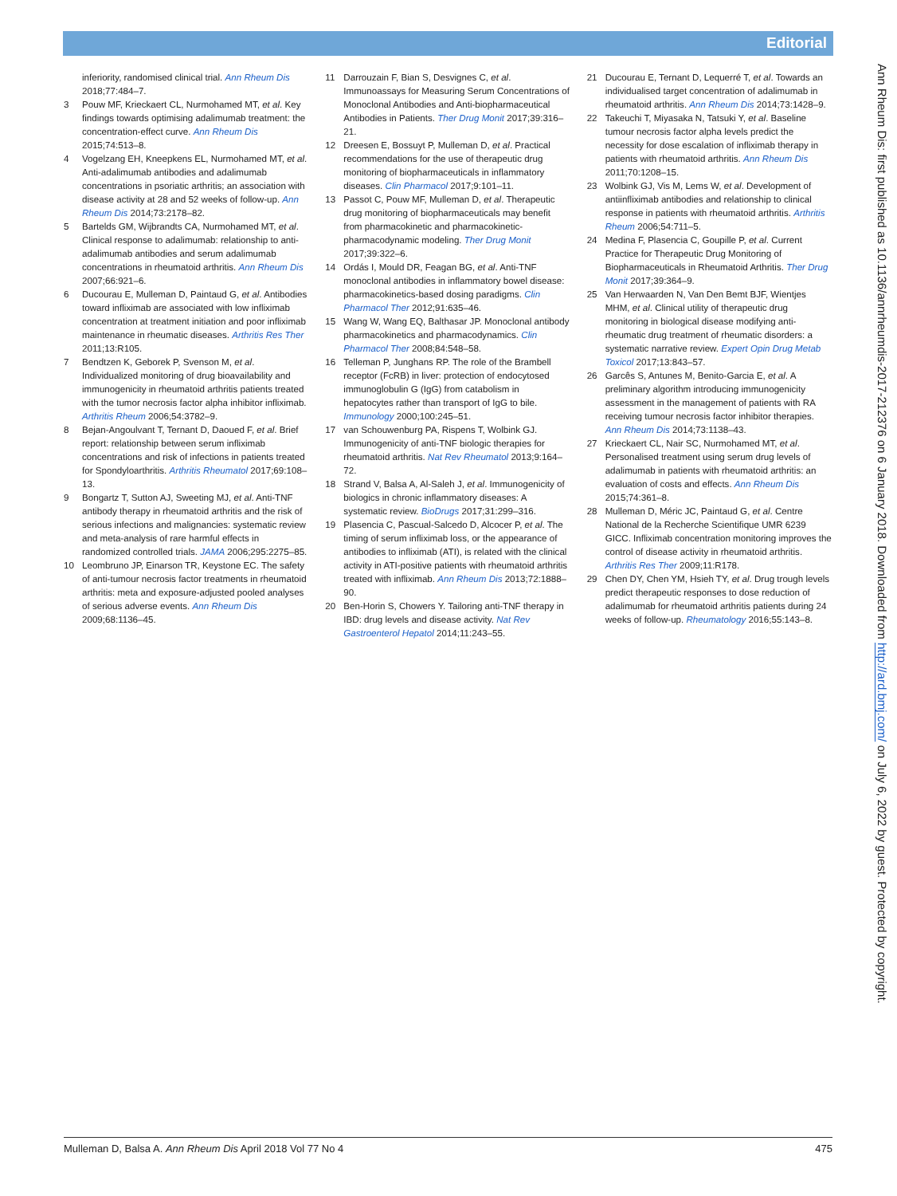Editorial
inferiority, randomised clinical trial. Ann Rheum Dis 2018;77:484–7.
3 Pouw MF, Krieckaert CL, Nurmohamed MT, et al. Key findings towards optimising adalimumab treatment: the concentration-effect curve. Ann Rheum Dis 2015;74:513–8.
4 Vogelzang EH, Kneepkens EL, Nurmohamed MT, et al. Anti-adalimumab antibodies and adalimumab concentrations in psoriatic arthritis; an association with disease activity at 28 and 52 weeks of follow-up. Ann Rheum Dis 2014;73:2178–82.
5 Bartelds GM, Wijbrandts CA, Nurmohamed MT, et al. Clinical response to adalimumab: relationship to anti-adalimumab antibodies and serum adalimumab concentrations in rheumatoid arthritis. Ann Rheum Dis 2007;66:921–6.
6 Ducourau E, Mulleman D, Paintaud G, et al. Antibodies toward infliximab are associated with low infliximab concentration at treatment initiation and poor infliximab maintenance in rheumatic diseases. Arthritis Res Ther 2011;13:R105.
7 Bendtzen K, Geborek P, Svenson M, et al. Individualized monitoring of drug bioavailability and immunogenicity in rheumatoid arthritis patients treated with the tumor necrosis factor alpha inhibitor infliximab. Arthritis Rheum 2006;54:3782–9.
8 Bejan-Angoulvant T, Ternant D, Daoued F, et al. Brief report: relationship between serum infliximab concentrations and risk of infections in patients treated for Spondyloarthritis. Arthritis Rheumatol 2017;69:108–13.
9 Bongartz T, Sutton AJ, Sweeting MJ, et al. Anti-TNF antibody therapy in rheumatoid arthritis and the risk of serious infections and malignancies: systematic review and meta-analysis of rare harmful effects in randomized controlled trials. JAMA 2006;295:2275–85.
10 Leombruno JP, Einarson TR, Keystone EC. The safety of anti-tumour necrosis factor treatments in rheumatoid arthritis: meta and exposure-adjusted pooled analyses of serious adverse events. Ann Rheum Dis 2009;68:1136–45.
11 Darrouzain F, Bian S, Desvignes C, et al. Immunoassays for Measuring Serum Concentrations of Monoclonal Antibodies and Anti-biopharmaceutical Antibodies in Patients. Ther Drug Monit 2017;39:316–21.
12 Dreesen E, Bossuyt P, Mulleman D, et al. Practical recommendations for the use of therapeutic drug monitoring of biopharmaceuticals in inflammatory diseases. Clin Pharmacol 2017;9:101–11.
13 Passot C, Pouw MF, Mulleman D, et al. Therapeutic drug monitoring of biopharmaceuticals may benefit from pharmacokinetic and pharmacokinetic-pharmacodynamic modeling. Ther Drug Monit 2017;39:322–6.
14 Ordás I, Mould DR, Feagan BG, et al. Anti-TNF monoclonal antibodies in inflammatory bowel disease: pharmacokinetics-based dosing paradigms. Clin Pharmacol Ther 2012;91:635–46.
15 Wang W, Wang EQ, Balthasar JP. Monoclonal antibody pharmacokinetics and pharmacodynamics. Clin Pharmacol Ther 2008;84:548–58.
16 Telleman P, Junghans RP. The role of the Brambell receptor (FcRB) in liver: protection of endocytosed immunoglobulin G (IgG) from catabolism in hepatocytes rather than transport of IgG to bile. Immunology 2000;100:245–51.
17 van Schouwenburg PA, Rispens T, Wolbink GJ. Immunogenicity of anti-TNF biologic therapies for rheumatoid arthritis. Nat Rev Rheumatol 2013;9:164–72.
18 Strand V, Balsa A, Al-Saleh J, et al. Immunogenicity of biologics in chronic inflammatory diseases: A systematic review. BioDrugs 2017;31:299–316.
19 Plasencia C, Pascual-Salcedo D, Alcocer P, et al. The timing of serum infliximab loss, or the appearance of antibodies to infliximab (ATI), is related with the clinical activity in ATI-positive patients with rheumatoid arthritis treated with infliximab. Ann Rheum Dis 2013;72:1888–90.
20 Ben-Horin S, Chowers Y. Tailoring anti-TNF therapy in IBD: drug levels and disease activity. Nat Rev Gastroenterol Hepatol 2014;11:243–55.
21 Ducourau E, Ternant D, Lequerré T, et al. Towards an individualised target concentration of adalimumab in rheumatoid arthritis. Ann Rheum Dis 2014;73:1428–9.
22 Takeuchi T, Miyasaka N, Tatsuki Y, et al. Baseline tumour necrosis factor alpha levels predict the necessity for dose escalation of infliximab therapy in patients with rheumatoid arthritis. Ann Rheum Dis 2011;70:1208–15.
23 Wolbink GJ, Vis M, Lems W, et al. Development of antiinfliximab antibodies and relationship to clinical response in patients with rheumatoid arthritis. Arthritis Rheum 2006;54:711–5.
24 Medina F, Plasencia C, Goupille P, et al. Current Practice for Therapeutic Drug Monitoring of Biopharmaceuticals in Rheumatoid Arthritis. Ther Drug Monit 2017;39:364–9.
25 Van Herwaarden N, Van Den Bemt BJF, Wientjes MHM, et al. Clinical utility of therapeutic drug monitoring in biological disease modifying anti-rheumatic drug treatment of rheumatic disorders: a systematic narrative review. Expert Opin Drug Metab Toxicol 2017;13:843–57.
26 Garcês S, Antunes M, Benito-Garcia E, et al. A preliminary algorithm introducing immunogenicity assessment in the management of patients with RA receiving tumour necrosis factor inhibitor therapies. Ann Rheum Dis 2014;73:1138–43.
27 Krieckaert CL, Nair SC, Nurmohamed MT, et al. Personalised treatment using serum drug levels of adalimumab in patients with rheumatoid arthritis: an evaluation of costs and effects. Ann Rheum Dis 2015;74:361–8.
28 Mulleman D, Méric JC, Paintaud G, et al. Centre National de la Recherche Scientifique UMR 6239 GICC. Infliximab concentration monitoring improves the control of disease activity in rheumatoid arthritis. Arthritis Res Ther 2009;11:R178.
29 Chen DY, Chen YM, Hsieh TY, et al. Drug trough levels predict therapeutic responses to dose reduction of adalimumab for rheumatoid arthritis patients during 24 weeks of follow-up. Rheumatology 2016;55:143–8.
Ann Rheum Dis: first published as 10.1136/annrheumdis-2017-212376 on 6 January 2018. Downloaded from http://ard.bmj.com/ on July 6, 2022 by guest. Protected by copyright.
Mulleman D, Balsa A. Ann Rheum Dis April 2018 Vol 77 No 4 475